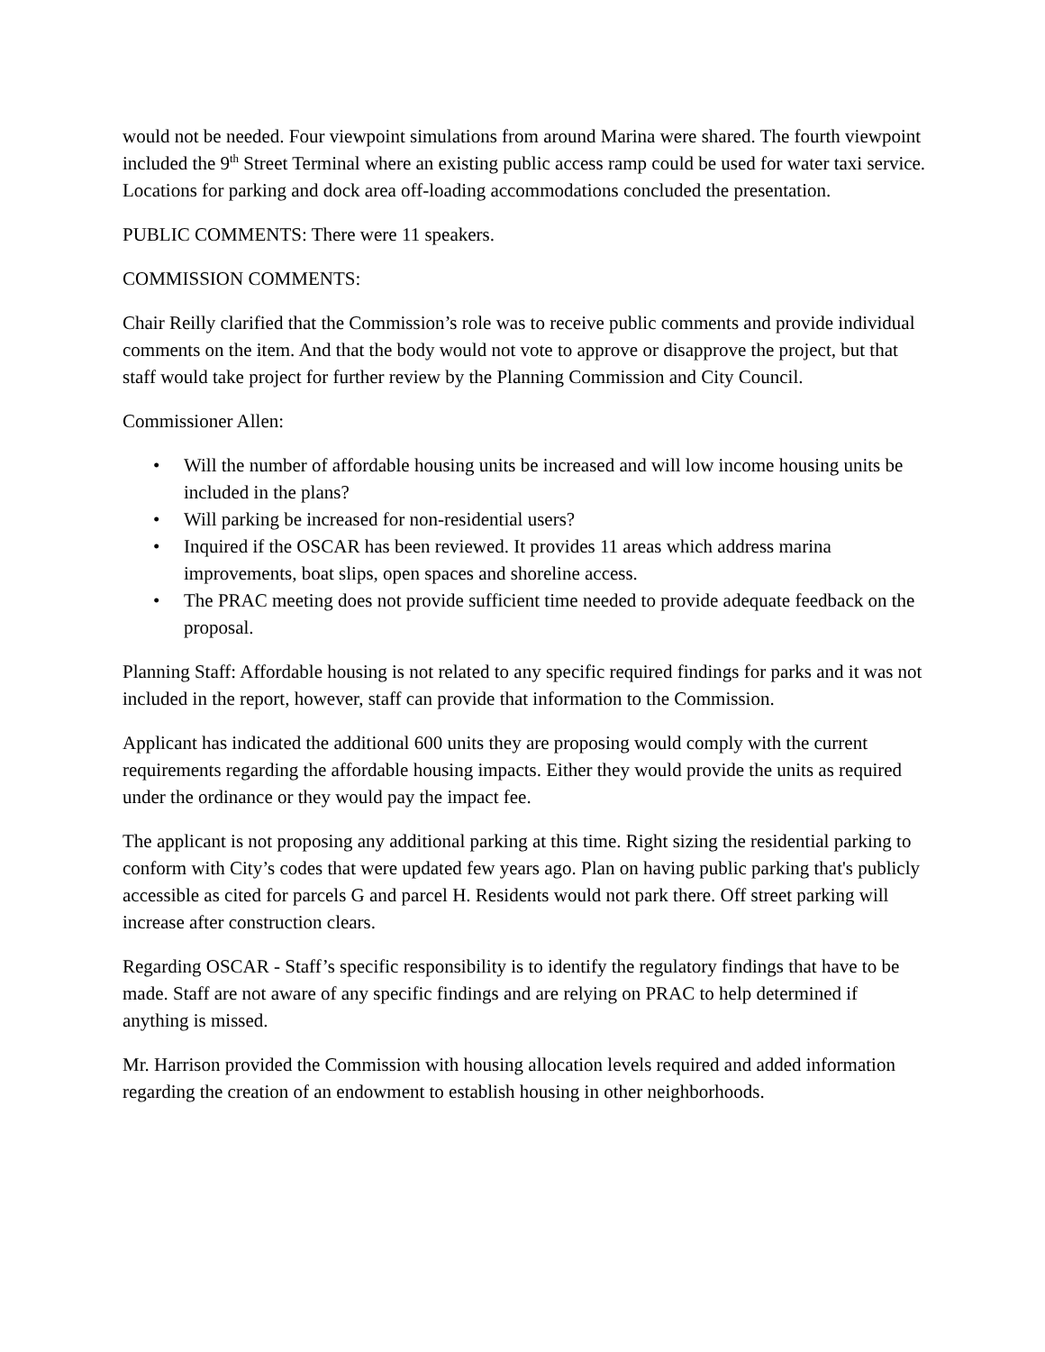would not be needed. Four viewpoint simulations from around Marina were shared. The fourth viewpoint included the 9<sup>th</sup> Street Terminal where an existing public access ramp could be used for water taxi service. Locations for parking and dock area off-loading accommodations concluded the presentation.
PUBLIC COMMENTS: There were 11 speakers.
COMMISSION COMMENTS:
Chair Reilly clarified that the Commission’s role was to receive public comments and provide individual comments on the item. And that the body would not vote to approve or disapprove the project, but that staff would take project for further review by the Planning Commission and City Council.
Commissioner Allen:
• Will the number of affordable housing units be increased and will low income housing units be included in the plans?
• Will parking be increased for non-residential users?
• Inquired if the OSCAR has been reviewed. It provides 11 areas which address marina improvements, boat slips, open spaces and shoreline access.
• The PRAC meeting does not provide sufficient time needed to provide adequate feedback on the proposal.
Planning Staff: Affordable housing is not related to any specific required findings for parks and it was not included in the report, however, staff can provide that information to the Commission.
Applicant has indicated the additional 600 units they are proposing would comply with the current requirements regarding the affordable housing impacts. Either they would provide the units as required under the ordinance or they would pay the impact fee.
The applicant is not proposing any additional parking at this time. Right sizing the residential parking to conform with City’s codes that were updated few years ago. Plan on having public parking that's publicly accessible as cited for parcels G and parcel H. Residents would not park there. Off street parking will increase after construction clears.
Regarding OSCAR - Staff’s specific responsibility is to identify the regulatory findings that have to be made. Staff are not aware of any specific findings and are relying on PRAC to help determined if anything is missed.
Mr. Harrison provided the Commission with housing allocation levels required and added information regarding the creation of an endowment to establish housing in other neighborhoods.